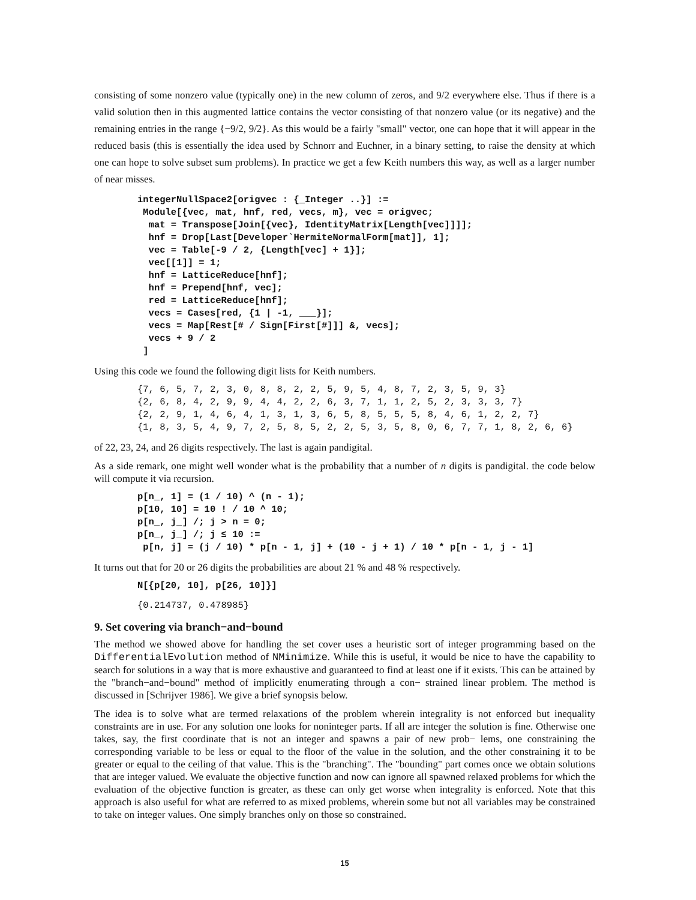consisting of some nonzero value (typically one) in the new column of zeros, and 9/2 everywhere else. Thus if there is a valid solution then in this augmented lattice contains the vector consisting of that nonzero value (or its negative) and the remaining entries in the range {−9/2, 9/2}. As this would be a fairly "small" vector, one can hope that it will appear in the reduced basis (this is essentially the idea used by Schnorr and Euchner, in a binary setting, to raise the density at which one can hope to solve subset sum problems). In practice we get a few Keith numbers this way, as well as a larger number of near misses.
integerNullSpace2[origvec : {_Integer ..}] :=
 Module[{vec, mat, hnf, red, vecs, m}, vec = origvec;
  mat = Transpose[Join[{vec}, IdentityMatrix[Length[vec]]]];
  hnf = Drop[Last[Developer`HermiteNormalForm[mat]], 1];
  vec = Table[-9 / 2, {Length[vec] + 1}];
  vec[[1]] = 1;
  hnf = LatticeReduce[hnf];
  hnf = Prepend[hnf, vec];
  red = LatticeReduce[hnf];
  vecs = Cases[red, {1 | -1, ___}];
  vecs = Map[Rest[# / Sign[First[#]]] &, vecs];
  vecs + 9 / 2
 ]
Using this code we found the following digit lists for Keith numbers.
{7, 6, 5, 7, 2, 3, 0, 8, 8, 2, 2, 5, 9, 5, 4, 8, 7, 2, 3, 5, 9, 3}
{2, 6, 8, 4, 2, 9, 9, 4, 4, 2, 2, 6, 3, 7, 1, 1, 2, 5, 2, 3, 3, 3, 7}
{2, 2, 9, 1, 4, 6, 4, 1, 3, 1, 3, 6, 5, 8, 5, 5, 5, 8, 4, 6, 1, 2, 2, 7}
{1, 8, 3, 5, 4, 9, 7, 2, 5, 8, 5, 2, 2, 5, 3, 5, 8, 0, 6, 7, 7, 1, 8, 2, 6, 6}
of 22, 23, 24, and 26 digits respectively. The last is again pandigital.
As a side remark, one might well wonder what is the probability that a number of n digits is pandigital. the code below will compute it via recursion.
p[n_, 1] = (1 / 10) ^ (n - 1);
p[10, 10] = 10 ! / 10 ^ 10;
p[n_, j_] /; j > n = 0;
p[n_, j_] /; j ≤ 10 :=
 p[n, j] = (j / 10) * p[n - 1, j] + (10 - j + 1) / 10 * p[n - 1, j - 1]
It turns out that for 20 or 26 digits the probabilities are about 21 % and 48 % respectively.
N[{p[20, 10], p[26, 10]}]
{0.214737, 0.478985}
9. Set covering via branch−and−bound
The method we showed above for handling the set cover uses a heuristic sort of integer programming based on the DifferentialEvolution method of NMinimize. While this is useful, it would be nice to have the capability to search for solutions in a way that is more exhaustive and guaranteed to find at least one if it exists. This can be attained by the "branch−and−bound" method of implicitly enumerating through a con− strained linear problem. The method is discussed in [Schrijver 1986]. We give a brief synopsis below.
The idea is to solve what are termed relaxations of the problem wherein integrality is not enforced but inequality constraints are in use. For any solution one looks for noninteger parts. If all are integer the solution is fine. Otherwise one takes, say, the first coordinate that is not an integer and spawns a pair of new prob− lems, one constraining the corresponding variable to be less or equal to the floor of the value in the solution, and the other constraining it to be greater or equal to the ceiling of that value. This is the "branching". The "bounding" part comes once we obtain solutions that are integer valued. We evaluate the objective function and now can ignore all spawned relaxed problems for which the evaluation of the objective function is greater, as these can only get worse when integrality is enforced. Note that this approach is also useful for what are referred to as mixed problems, wherein some but not all variables may be constrained to take on integer values. One simply branches only on those so constrained.
15